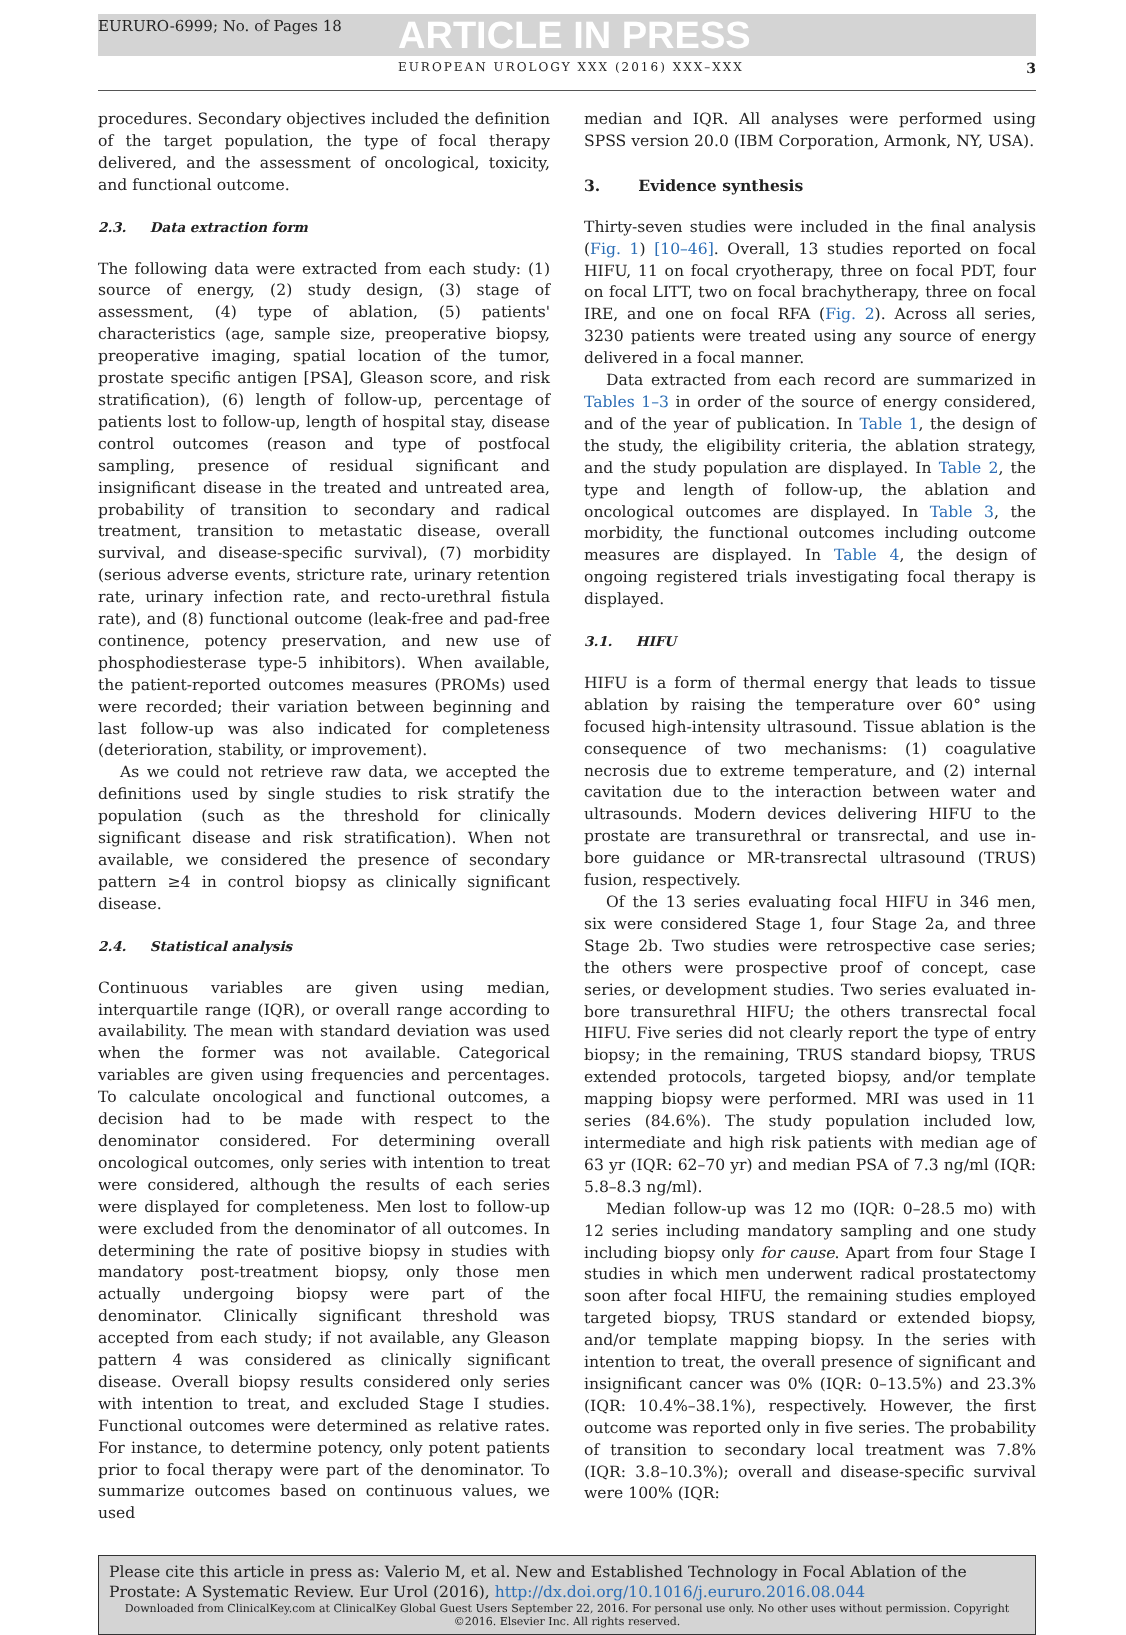EURURO-6999; No. of Pages 18
ARTICLE IN PRESS
EUROPEAN UROLOGY XXX (2016) XXX–XXX 3
procedures. Secondary objectives included the definition of the target population, the type of focal therapy delivered, and the assessment of oncological, toxicity, and functional outcome.
2.3. Data extraction form
The following data were extracted from each study: (1) source of energy, (2) study design, (3) stage of assessment, (4) type of ablation, (5) patients' characteristics (age, sample size, preoperative biopsy, preoperative imaging, spatial location of the tumor, prostate specific antigen [PSA], Gleason score, and risk stratification), (6) length of follow-up, percentage of patients lost to follow-up, length of hospital stay, disease control outcomes (reason and type of postfocal sampling, presence of residual significant and insignificant disease in the treated and untreated area, probability of transition to secondary and radical treatment, transition to metastatic disease, overall survival, and disease-specific survival), (7) morbidity (serious adverse events, stricture rate, urinary retention rate, urinary infection rate, and recto-urethral fistula rate), and (8) functional outcome (leak-free and pad-free continence, potency preservation, and new use of phosphodiesterase type-5 inhibitors). When available, the patient-reported outcomes measures (PROMs) used were recorded; their variation between beginning and last follow-up was also indicated for completeness (deterioration, stability, or improvement).
As we could not retrieve raw data, we accepted the definitions used by single studies to risk stratify the population (such as the threshold for clinically significant disease and risk stratification). When not available, we considered the presence of secondary pattern ≥4 in control biopsy as clinically significant disease.
2.4. Statistical analysis
Continuous variables are given using median, interquartile range (IQR), or overall range according to availability. The mean with standard deviation was used when the former was not available. Categorical variables are given using frequencies and percentages. To calculate oncological and functional outcomes, a decision had to be made with respect to the denominator considered. For determining overall oncological outcomes, only series with intention to treat were considered, although the results of each series were displayed for completeness. Men lost to follow-up were excluded from the denominator of all outcomes. In determining the rate of positive biopsy in studies with mandatory post-treatment biopsy, only those men actually undergoing biopsy were part of the denominator. Clinically significant threshold was accepted from each study; if not available, any Gleason pattern 4 was considered as clinically significant disease. Overall biopsy results considered only series with intention to treat, and excluded Stage I studies. Functional outcomes were determined as relative rates. For instance, to determine potency, only potent patients prior to focal therapy were part of the denominator. To summarize outcomes based on continuous values, we used
median and IQR. All analyses were performed using SPSS version 20.0 (IBM Corporation, Armonk, NY, USA).
3. Evidence synthesis
Thirty-seven studies were included in the final analysis (Fig. 1) [10–46]. Overall, 13 studies reported on focal HIFU, 11 on focal cryotherapy, three on focal PDT, four on focal LITT, two on focal brachytherapy, three on focal IRE, and one on focal RFA (Fig. 2). Across all series, 3230 patients were treated using any source of energy delivered in a focal manner.
Data extracted from each record are summarized in Tables 1–3 in order of the source of energy considered, and of the year of publication. In Table 1, the design of the study, the eligibility criteria, the ablation strategy, and the study population are displayed. In Table 2, the type and length of follow-up, the ablation and oncological outcomes are displayed. In Table 3, the morbidity, the functional outcomes including outcome measures are displayed. In Table 4, the design of ongoing registered trials investigating focal therapy is displayed.
3.1. HIFU
HIFU is a form of thermal energy that leads to tissue ablation by raising the temperature over 60° using focused high-intensity ultrasound. Tissue ablation is the consequence of two mechanisms: (1) coagulative necrosis due to extreme temperature, and (2) internal cavitation due to the interaction between water and ultrasounds. Modern devices delivering HIFU to the prostate are transurethral or transrectal, and use in-bore guidance or MR-transrectal ultrasound (TRUS) fusion, respectively.
Of the 13 series evaluating focal HIFU in 346 men, six were considered Stage 1, four Stage 2a, and three Stage 2b. Two studies were retrospective case series; the others were prospective proof of concept, case series, or development studies. Two series evaluated in-bore transurethral HIFU; the others transrectal focal HIFU. Five series did not clearly report the type of entry biopsy; in the remaining, TRUS standard biopsy, TRUS extended protocols, targeted biopsy, and/or template mapping biopsy were performed. MRI was used in 11 series (84.6%). The study population included low, intermediate and high risk patients with median age of 63 yr (IQR: 62–70 yr) and median PSA of 7.3 ng/ml (IQR: 5.8–8.3 ng/ml).
Median follow-up was 12 mo (IQR: 0–28.5 mo) with 12 series including mandatory sampling and one study including biopsy only for cause. Apart from four Stage I studies in which men underwent radical prostatectomy soon after focal HIFU, the remaining studies employed targeted biopsy, TRUS standard or extended biopsy, and/or template mapping biopsy. In the series with intention to treat, the overall presence of significant and insignificant cancer was 0% (IQR: 0–13.5%) and 23.3% (IQR: 10.4%–38.1%), respectively. However, the first outcome was reported only in five series. The probability of transition to secondary local treatment was 7.8% (IQR: 3.8–10.3%); overall and disease-specific survival were 100% (IQR:
Please cite this article in press as: Valerio M, et al. New and Established Technology in Focal Ablation of the Prostate: A Systematic Review. Eur Urol (2016), http://dx.doi.org/10.1016/j.eururo.2016.08.044
Downloaded from ClinicalKey.com at ClinicalKey Global Guest Users September 22, 2016. For personal use only. No other uses without permission. Copyright ©2016. Elsevier Inc. All rights reserved.